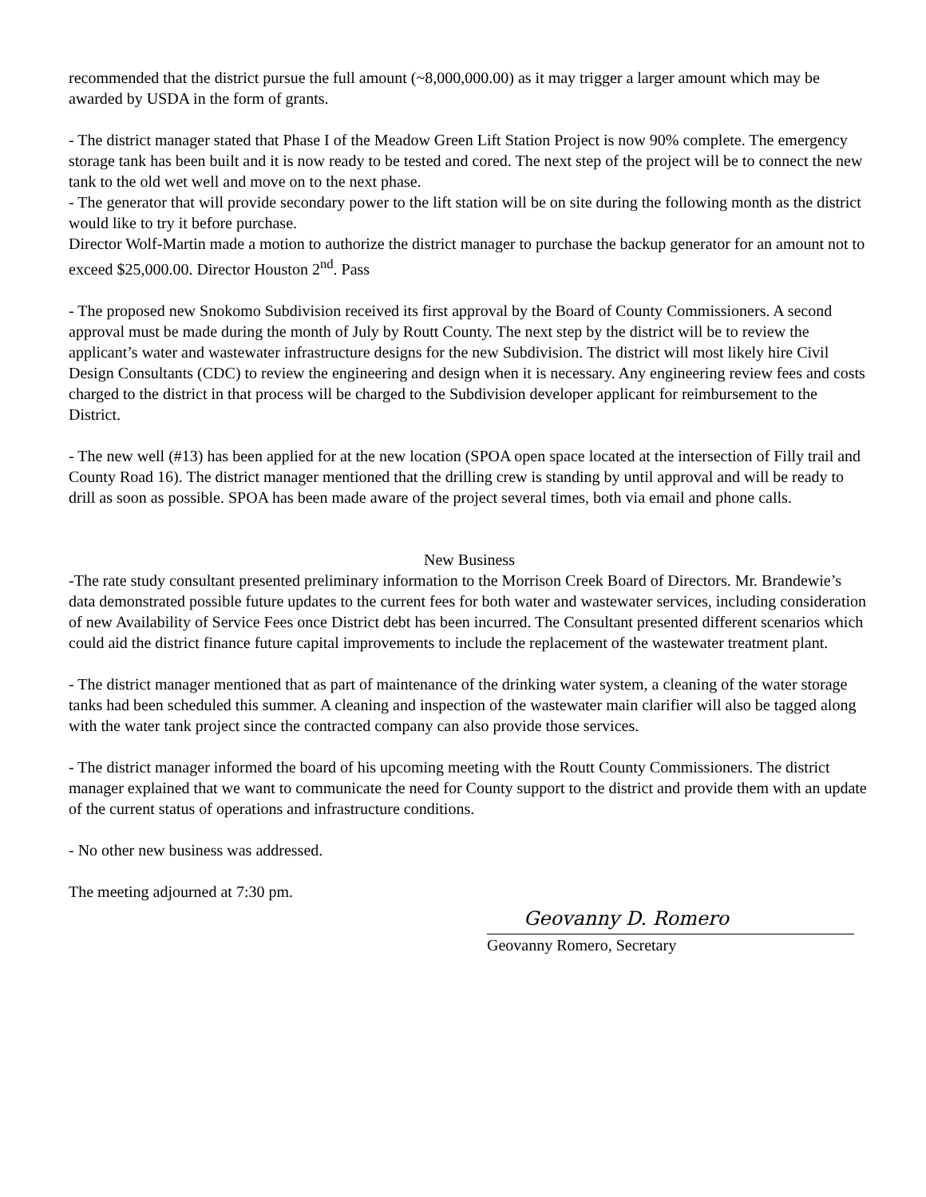recommended that the district pursue the full amount (~8,000,000.00) as it may trigger a larger amount which may be awarded by USDA in the form of grants.
- The district manager stated that Phase I of the Meadow Green Lift Station Project is now 90% complete. The emergency storage tank has been built and it is now ready to be tested and cored. The next step of the project will be to connect the new tank to the old wet well and move on to the next phase.
- The generator that will provide secondary power to the lift station will be on site during the following month as the district would like to try it before purchase.
Director Wolf-Martin made a motion to authorize the district manager to purchase the backup generator for an amount not to exceed $25,000.00. Director Houston 2<sup>nd</sup>. Pass
- The proposed new Snokomo Subdivision received its first approval by the Board of County Commissioners. A second approval must be made during the month of July by Routt County. The next step by the district will be to review the applicant’s water and wastewater infrastructure designs for the new Subdivision. The district will most likely hire Civil Design Consultants (CDC) to review the engineering and design when it is necessary. Any engineering review fees and costs charged to the district in that process will be charged to the Subdivision developer applicant for reimbursement to the District.
- The new well (#13) has been applied for at the new location (SPOA open space located at the intersection of Filly trail and County Road 16). The district manager mentioned that the drilling crew is standing by until approval and will be ready to drill as soon as possible. SPOA has been made aware of the project several times, both via email and phone calls.
New Business
-The rate study consultant presented preliminary information to the Morrison Creek Board of Directors. Mr. Brandewie’s data demonstrated possible future updates to the current fees for both water and wastewater services, including consideration of new Availability of Service Fees once District debt has been incurred. The Consultant presented different scenarios which could aid the district finance future capital improvements to include the replacement of the wastewater treatment plant.
- The district manager mentioned that as part of maintenance of the drinking water system, a cleaning of the water storage tanks had been scheduled this summer. A cleaning and inspection of the wastewater main clarifier will also be tagged along with the water tank project since the contracted company can also provide those services.
- The district manager informed the board of his upcoming meeting with the Routt County Commissioners. The district manager explained that we want to communicate the need for County support to the district and provide them with an update of the current status of operations and infrastructure conditions.
- No other new business was addressed.
The meeting adjourned at 7:30 pm.
Geovanny D. Romero
Geovanny Romero, Secretary